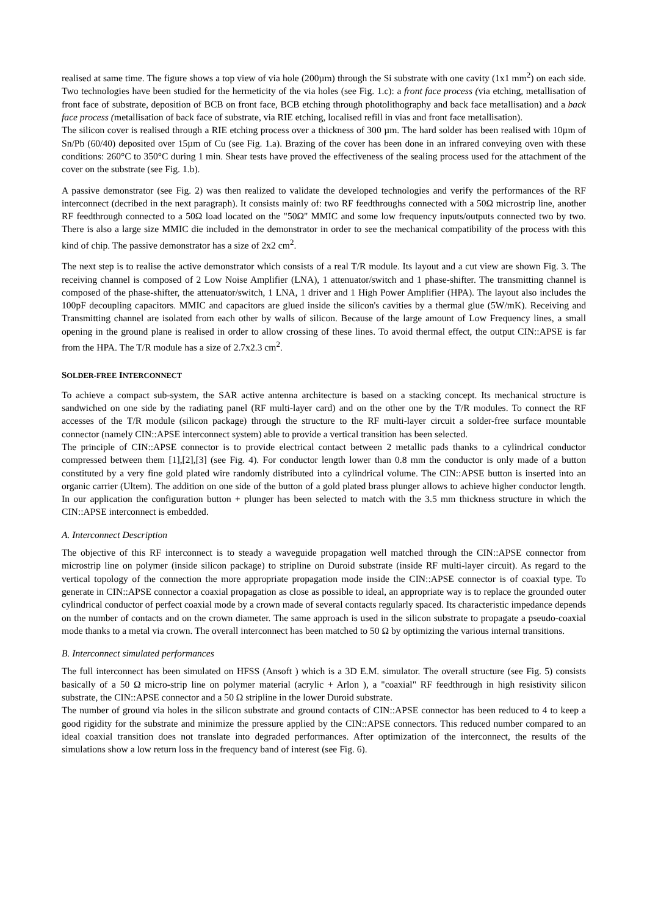realised at same time. The figure shows a top view of via hole (200µm) through the Si substrate with one cavity (1x1 mm<sup>2</sup>) on each side. Two technologies have been studied for the hermeticity of the via holes (see Fig. 1.c): a front face process (via etching, metallisation of front face of substrate, deposition of BCB on front face, BCB etching through photolithography and back face metallisation) and a back face process (metallisation of back face of substrate, via RIE etching, localised refill in vias and front face metallisation).
The silicon cover is realised through a RIE etching process over a thickness of 300 µm. The hard solder has been realised with 10µm of Sn/Pb (60/40) deposited over 15µm of Cu (see Fig. 1.a). Brazing of the cover has been done in an infrared conveying oven with these conditions: 260°C to 350°C during 1 min. Shear tests have proved the effectiveness of the sealing process used for the attachment of the cover on the substrate (see Fig. 1.b).
A passive demonstrator (see Fig. 2) was then realized to validate the developed technologies and verify the performances of the RF interconnect (decribed in the next paragraph). It consists mainly of: two RF feedthroughs connected with a 50Ω microstrip line, another RF feedthrough connected to a 50Ω load located on the "50Ω" MMIC and some low frequency inputs/outputs connected two by two. There is also a large size MMIC die included in the demonstrator in order to see the mechanical compatibility of the process with this kind of chip. The passive demonstrator has a size of 2x2 cm<sup>2</sup>.
The next step is to realise the active demonstrator which consists of a real T/R module. Its layout and a cut view are shown Fig. 3. The receiving channel is composed of 2 Low Noise Amplifier (LNA), 1 attenuator/switch and 1 phase-shifter. The transmitting channel is composed of the phase-shifter, the attenuator/switch, 1 LNA, 1 driver and 1 High Power Amplifier (HPA). The layout also includes the 100pF decoupling capacitors. MMIC and capacitors are glued inside the silicon's cavities by a thermal glue (5W/mK). Receiving and Transmitting channel are isolated from each other by walls of silicon. Because of the large amount of Low Frequency lines, a small opening in the ground plane is realised in order to allow crossing of these lines. To avoid thermal effect, the output CIN::APSE is far from the HPA. The T/R module has a size of 2.7x2.3 cm<sup>2</sup>.
SOLDER-FREE INTERCONNECT
To achieve a compact sub-system, the SAR active antenna architecture is based on a stacking concept. Its mechanical structure is sandwiched on one side by the radiating panel (RF multi-layer card) and on the other one by the T/R modules. To connect the RF accesses of the T/R module (silicon package) through the structure to the RF multi-layer circuit a solder-free surface mountable connector (namely CIN::APSE interconnect system) able to provide a vertical transition has been selected.
The principle of CIN::APSE connector is to provide electrical contact between 2 metallic pads thanks to a cylindrical conductor compressed between them [1],[2],[3] (see Fig. 4). For conductor length lower than 0.8 mm the conductor is only made of a button constituted by a very fine gold plated wire randomly distributed into a cylindrical volume. The CIN::APSE button is inserted into an organic carrier (Ultem). The addition on one side of the button of a gold plated brass plunger allows to achieve higher conductor length. In our application the configuration button + plunger has been selected to match with the 3.5 mm thickness structure in which the CIN::APSE interconnect is embedded.
A. Interconnect Description
The objective of this RF interconnect is to steady a waveguide propagation well matched through the CIN::APSE connector from microstrip line on polymer (inside silicon package) to stripline on Duroid substrate (inside RF multi-layer circuit). As regard to the vertical topology of the connection the more appropriate propagation mode inside the CIN::APSE connector is of coaxial type. To generate in CIN::APSE connector a coaxial propagation as close as possible to ideal, an appropriate way is to replace the grounded outer cylindrical conductor of perfect coaxial mode by a crown made of several contacts regularly spaced. Its characteristic impedance depends on the number of contacts and on the crown diameter. The same approach is used in the silicon substrate to propagate a pseudo-coaxial mode thanks to a metal via crown. The overall interconnect has been matched to 50 Ω by optimizing the various internal transitions.
B. Interconnect simulated performances
The full interconnect has been simulated on HFSS (Ansoft ) which is a 3D E.M. simulator. The overall structure (see Fig. 5) consists basically of a 50 Ω micro-strip line on polymer material (acrylic + Arlon ), a "coaxial" RF feedthrough in high resistivity silicon substrate, the CIN::APSE connector and a 50 Ω stripline in the lower Duroid substrate.
The number of ground via holes in the silicon substrate and ground contacts of CIN::APSE connector has been reduced to 4 to keep a good rigidity for the substrate and minimize the pressure applied by the CIN::APSE connectors. This reduced number compared to an ideal coaxial transition does not translate into degraded performances. After optimization of the interconnect, the results of the simulations show a low return loss in the frequency band of interest (see Fig. 6).